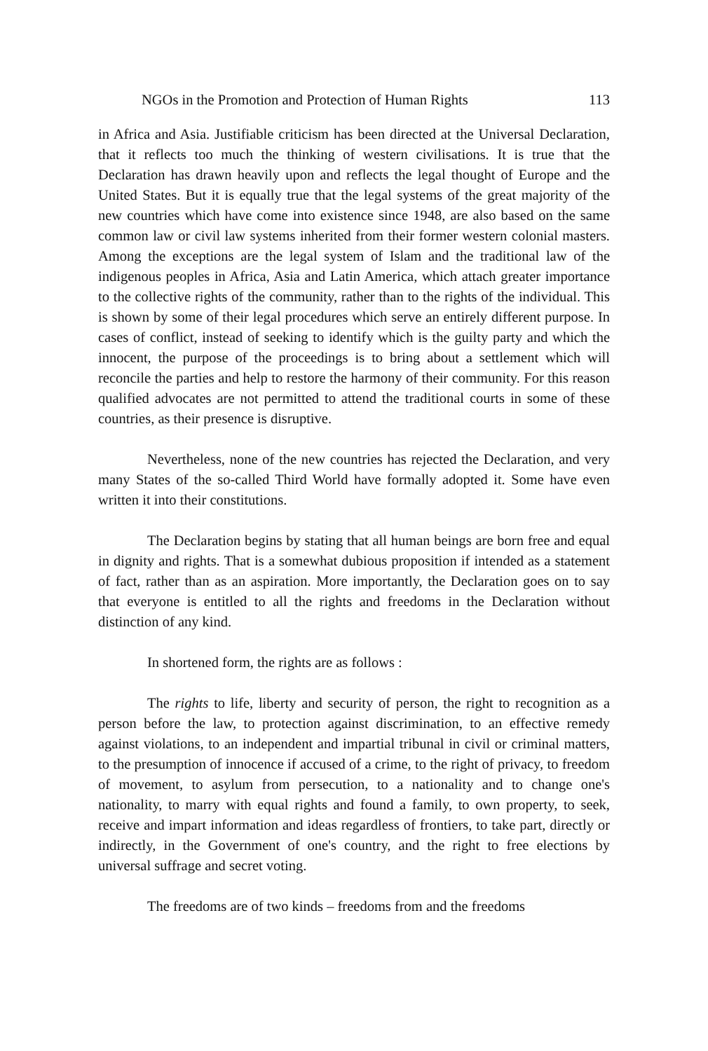NGOs in the Promotion and Protection of Human Rights 113
in Africa and Asia. Justifiable criticism has been directed at the Universal Declaration, that it reflects too much the thinking of western civilisations. It is true that the Declaration has drawn heavily upon and reflects the legal thought of Europe and the United States. But it is equally true that the legal systems of the great majority of the new countries which have come into existence since 1948, are also based on the same common law or civil law systems inherited from their former western colonial masters. Among the exceptions are the legal system of Islam and the traditional law of the indigenous peoples in Africa, Asia and Latin America, which attach greater importance to the collective rights of the community, rather than to the rights of the individual. This is shown by some of their legal procedures which serve an entirely different purpose. In cases of conflict, instead of seeking to identify which is the guilty party and which the innocent, the purpose of the proceedings is to bring about a settlement which will reconcile the parties and help to restore the harmony of their community. For this reason qualified advocates are not permitted to attend the traditional courts in some of these countries, as their presence is disruptive.
Nevertheless, none of the new countries has rejected the Declaration, and very many States of the so-called Third World have formally adopted it. Some have even written it into their constitutions.
The Declaration begins by stating that all human beings are born free and equal in dignity and rights. That is a somewhat dubious proposition if intended as a statement of fact, rather than as an aspiration. More importantly, the Declaration goes on to say that everyone is entitled to all the rights and freedoms in the Declaration without distinction of any kind.
In shortened form, the rights are as follows :
The rights to life, liberty and security of person, the right to recognition as a person before the law, to protection against discrimination, to an effective remedy against violations, to an independent and impartial tribunal in civil or criminal matters, to the presumption of innocence if accused of a crime, to the right of privacy, to freedom of movement, to asylum from persecution, to a nationality and to change one's nationality, to marry with equal rights and found a family, to own property, to seek, receive and impart information and ideas regardless of frontiers, to take part, directly or indirectly, in the Government of one's country, and the right to free elections by universal suffrage and secret voting.
The freedoms are of two kinds – freedoms from and the freedoms